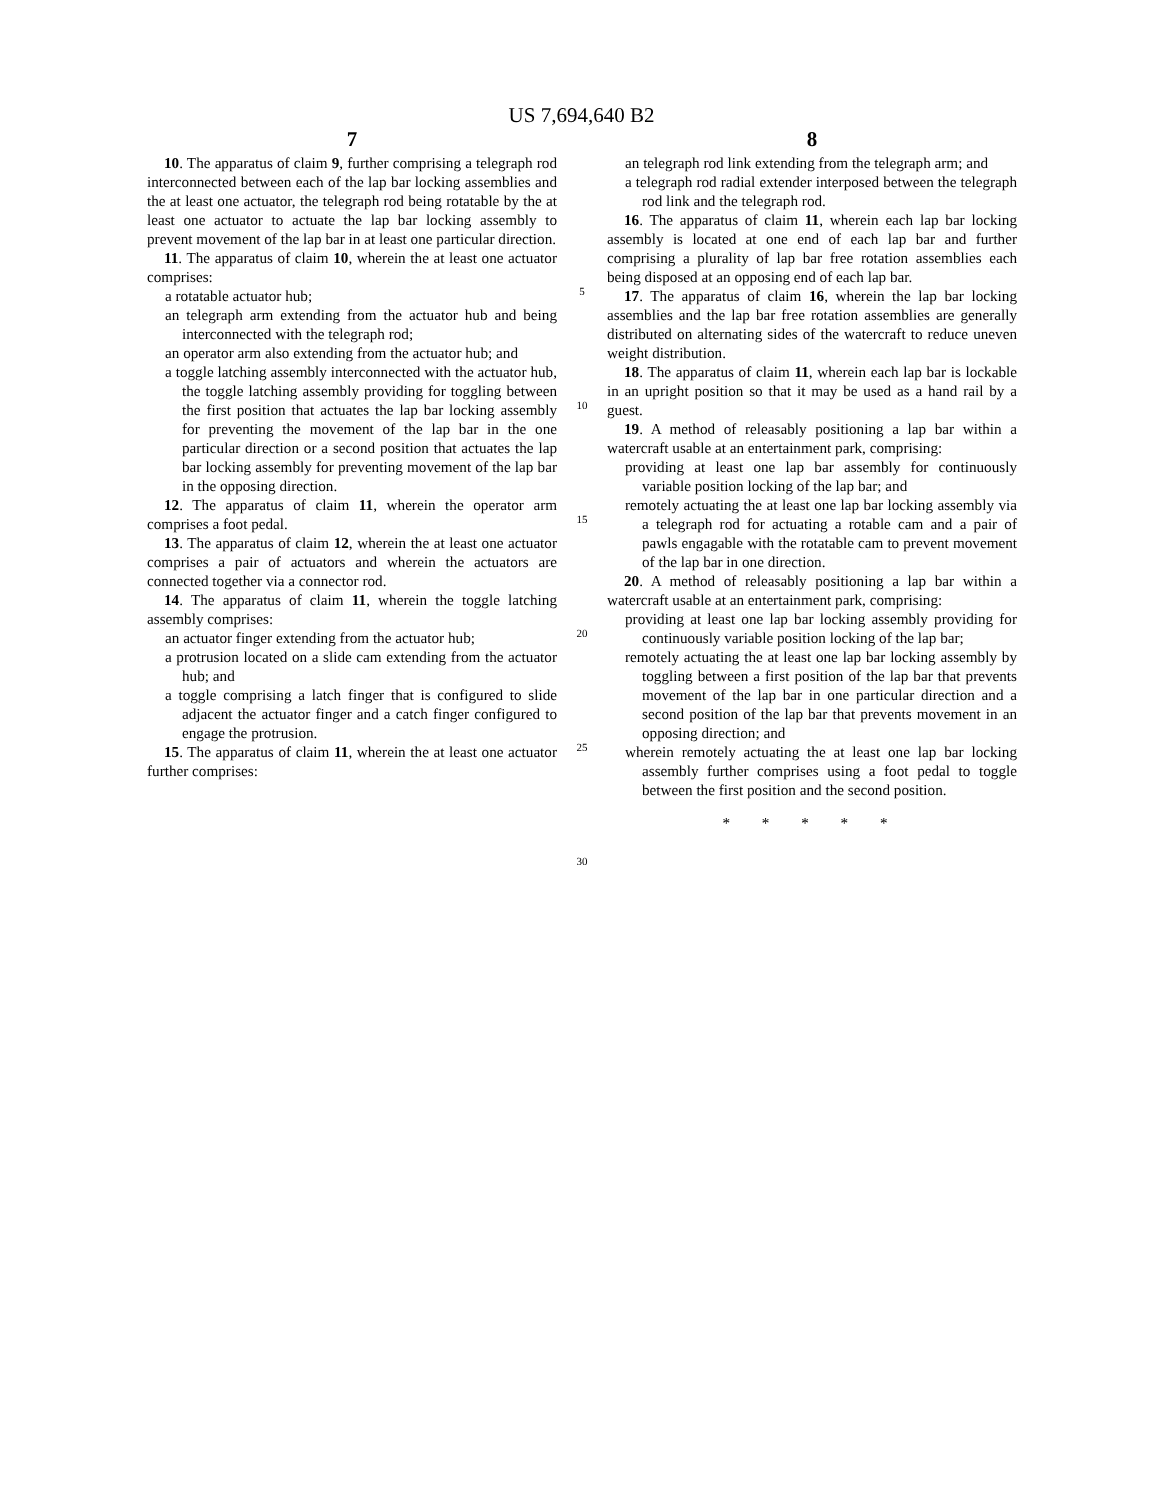US 7,694,640 B2
7
10. The apparatus of claim 9, further comprising a telegraph rod interconnected between each of the lap bar locking assemblies and the at least one actuator, the telegraph rod being rotatable by the at least one actuator to actuate the lap bar locking assembly to prevent movement of the lap bar in at least one particular direction.
11. The apparatus of claim 10, wherein the at least one actuator comprises:
a rotatable actuator hub;
an telegraph arm extending from the actuator hub and being interconnected with the telegraph rod;
an operator arm also extending from the actuator hub; and
a toggle latching assembly interconnected with the actuator hub, the toggle latching assembly providing for toggling between the first position that actuates the lap bar locking assembly for preventing the movement of the lap bar in the one particular direction or a second position that actuates the lap bar locking assembly for preventing movement of the lap bar in the opposing direction.
12. The apparatus of claim 11, wherein the operator arm comprises a foot pedal.
13. The apparatus of claim 12, wherein the at least one actuator comprises a pair of actuators and wherein the actuators are connected together via a connector rod.
14. The apparatus of claim 11, wherein the toggle latching assembly comprises:
an actuator finger extending from the actuator hub;
a protrusion located on a slide cam extending from the actuator hub; and
a toggle comprising a latch finger that is configured to slide adjacent the actuator finger and a catch finger configured to engage the protrusion.
15. The apparatus of claim 11, wherein the at least one actuator further comprises:
5
10
15
20
25
30
8
an telegraph rod link extending from the telegraph arm; and
a telegraph rod radial extender interposed between the telegraph rod link and the telegraph rod.
16. The apparatus of claim 11, wherein each lap bar locking assembly is located at one end of each lap bar and further comprising a plurality of lap bar free rotation assemblies each being disposed at an opposing end of each lap bar.
17. The apparatus of claim 16, wherein the lap bar locking assemblies and the lap bar free rotation assemblies are generally distributed on alternating sides of the watercraft to reduce uneven weight distribution.
18. The apparatus of claim 11, wherein each lap bar is lockable in an upright position so that it may be used as a hand rail by a guest.
19. A method of releasably positioning a lap bar within a watercraft usable at an entertainment park, comprising:
providing at least one lap bar assembly for continuously variable position locking of the lap bar; and
remotely actuating the at least one lap bar locking assembly via a telegraph rod for actuating a rotable cam and a pair of pawls engagable with the rotatable cam to prevent movement of the lap bar in one direction.
20. A method of releasably positioning a lap bar within a watercraft usable at an entertainment park, comprising:
providing at least one lap bar locking assembly providing for continuously variable position locking of the lap bar;
remotely actuating the at least one lap bar locking assembly by toggling between a first position of the lap bar that prevents movement of the lap bar in one particular direction and a second position of the lap bar that prevents movement in an opposing direction; and
wherein remotely actuating the at least one lap bar locking assembly further comprises using a foot pedal to toggle between the first position and the second position.
* * * * *